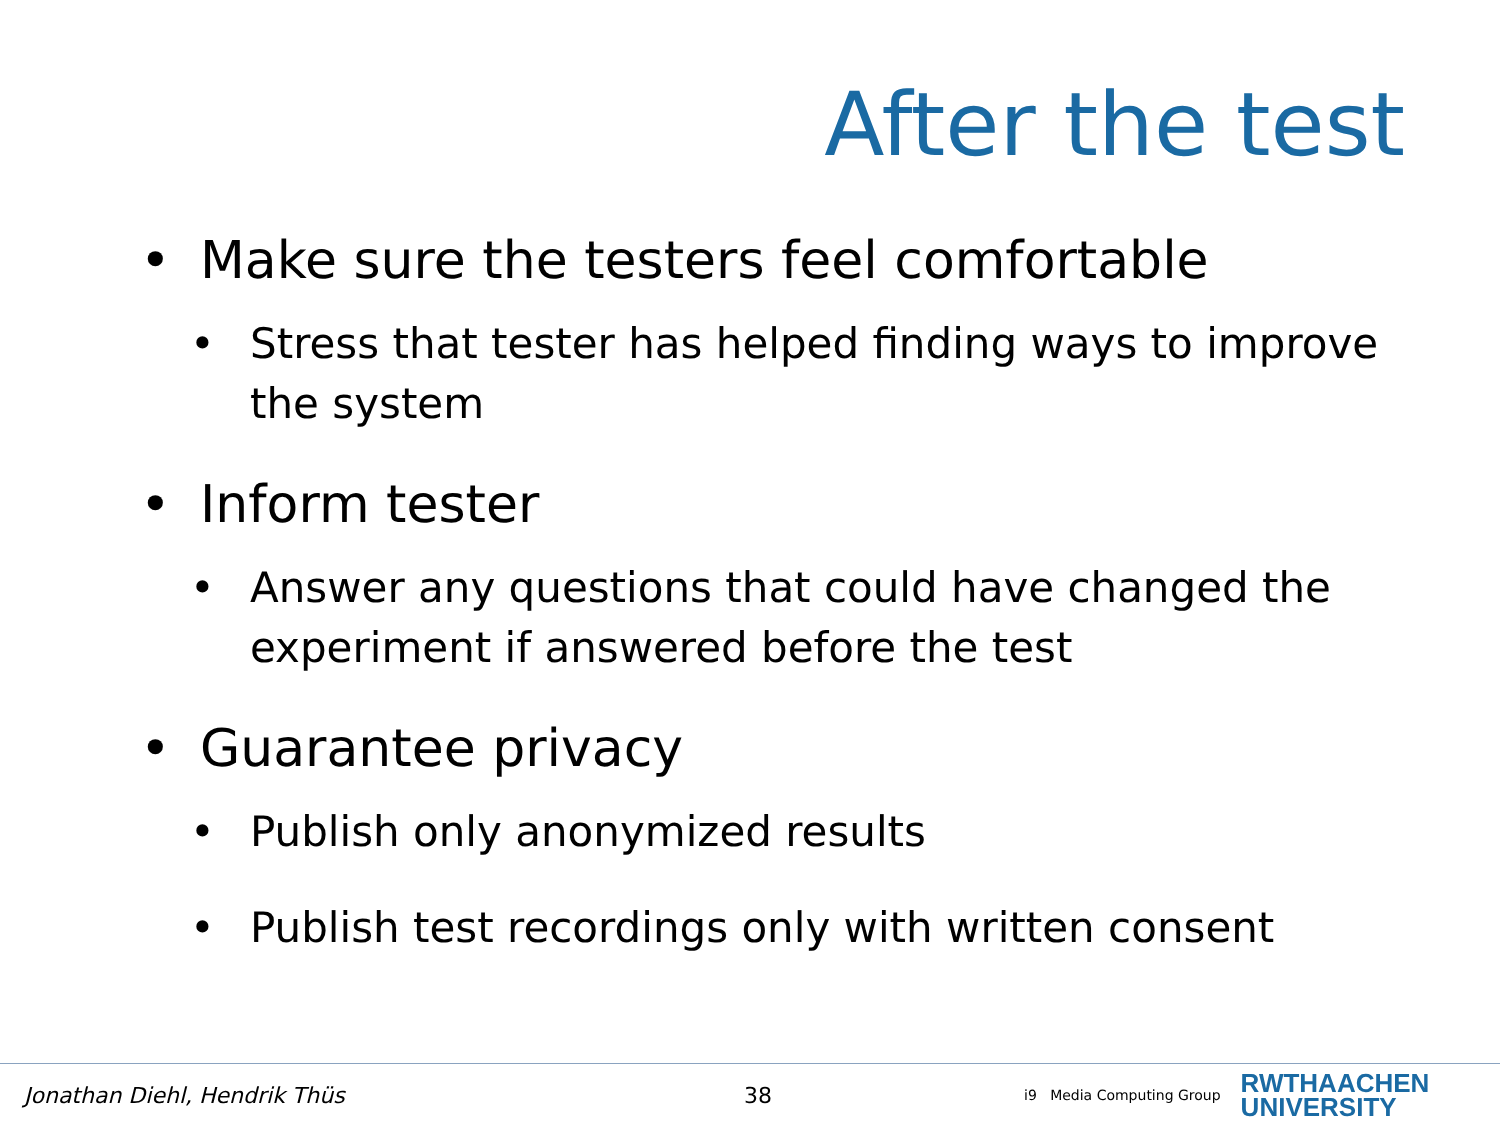After the test
• Make sure the testers feel comfortable
• Stress that tester has helped finding ways to improve the system
• Inform tester
• Answer any questions that could have changed the experiment if answered before the test
• Guarantee privacy
• Publish only anonymized results
• Publish test recordings only with written consent
Jonathan Diehl, Hendrik Thüs 38 i9 Media Computing Group RWTHAACHEN
UNIVERSITY